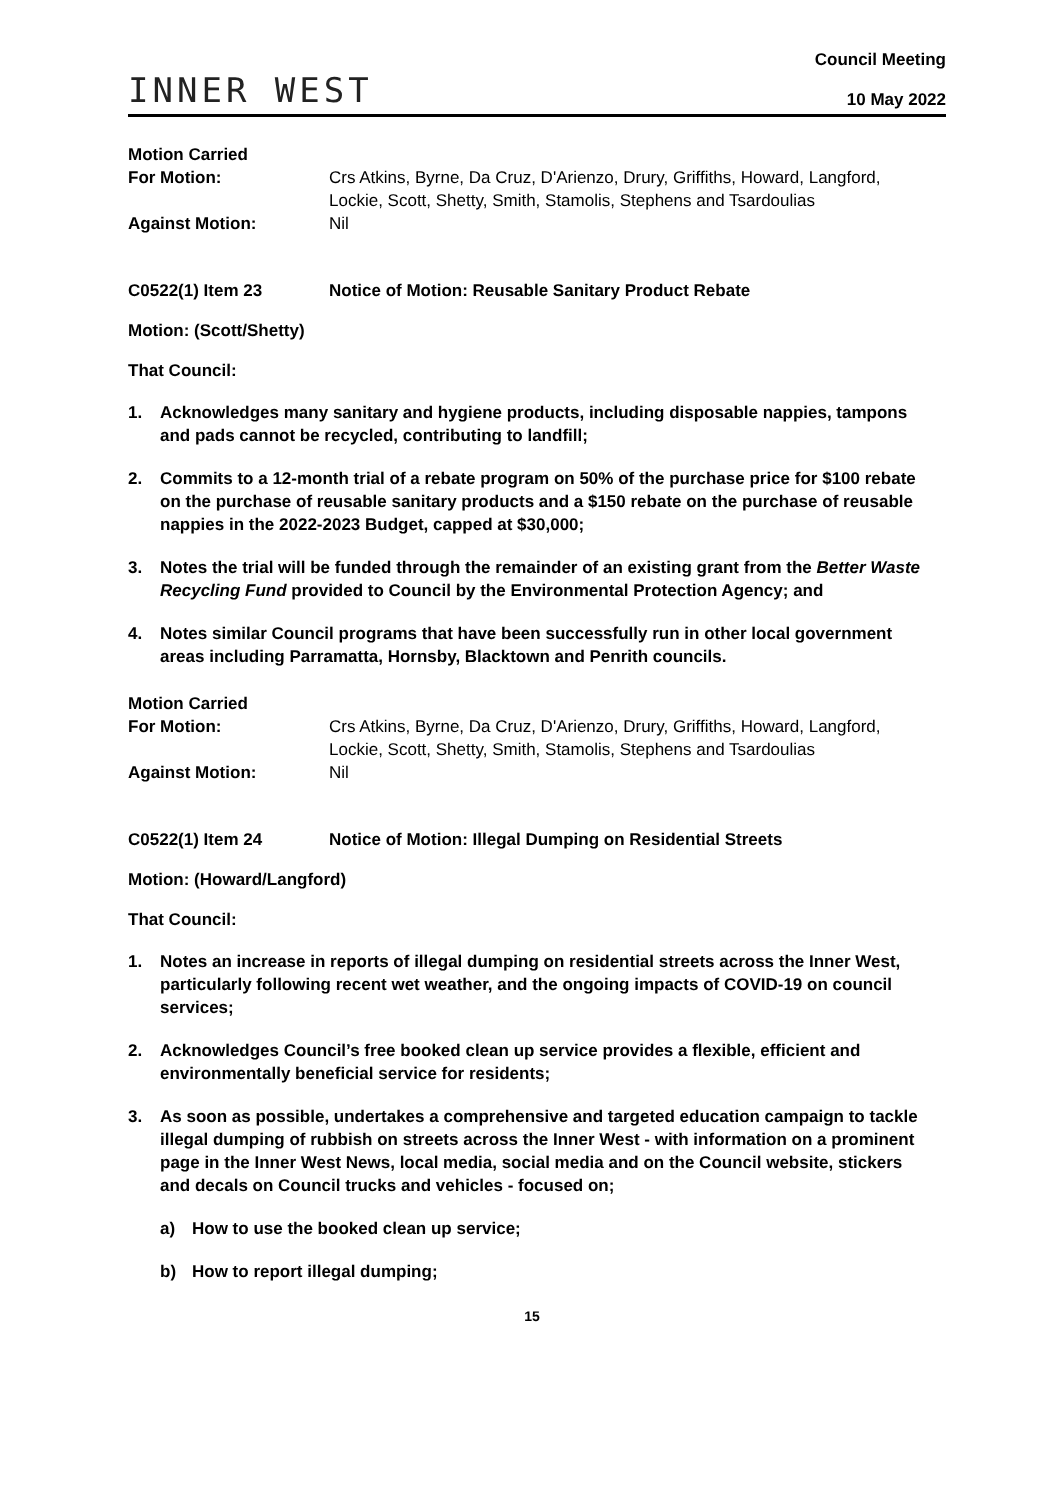INNER WEST
Council Meeting
10 May 2022
Motion Carried
For Motion:
Crs Atkins, Byrne, Da Cruz, D'Arienzo, Drury, Griffiths, Howard, Langford, Lockie, Scott, Shetty, Smith, Stamolis, Stephens and Tsardoulias
Against Motion:
Nil
C0522(1) Item 23
Notice of Motion: Reusable Sanitary Product Rebate
Motion: (Scott/Shetty)
That Council:
1. Acknowledges many sanitary and hygiene products, including disposable nappies, tampons and pads cannot be recycled, contributing to landfill;
2. Commits to a 12-month trial of a rebate program on 50% of the purchase price for $100 rebate on the purchase of reusable sanitary products and a $150 rebate on the purchase of reusable nappies in the 2022-2023 Budget, capped at $30,000;
3. Notes the trial will be funded through the remainder of an existing grant from the Better Waste Recycling Fund provided to Council by the Environmental Protection Agency; and
4. Notes similar Council programs that have been successfully run in other local government areas including Parramatta, Hornsby, Blacktown and Penrith councils.
Motion Carried
For Motion:
Crs Atkins, Byrne, Da Cruz, D'Arienzo, Drury, Griffiths, Howard, Langford, Lockie, Scott, Shetty, Smith, Stamolis, Stephens and Tsardoulias
Against Motion:
Nil
C0522(1) Item 24
Notice of Motion: Illegal Dumping on Residential Streets
Motion: (Howard/Langford)
That Council:
1. Notes an increase in reports of illegal dumping on residential streets across the Inner West, particularly following recent wet weather, and the ongoing impacts of COVID-19 on council services;
2. Acknowledges Council’s free booked clean up service provides a flexible, efficient and environmentally beneficial service for residents;
3. As soon as possible, undertakes a comprehensive and targeted education campaign to tackle illegal dumping of rubbish on streets across the Inner West - with information on a prominent page in the Inner West News, local media, social media and on the Council website, stickers and decals on Council trucks and vehicles - focused on;
a) How to use the booked clean up service;
b) How to report illegal dumping;
15